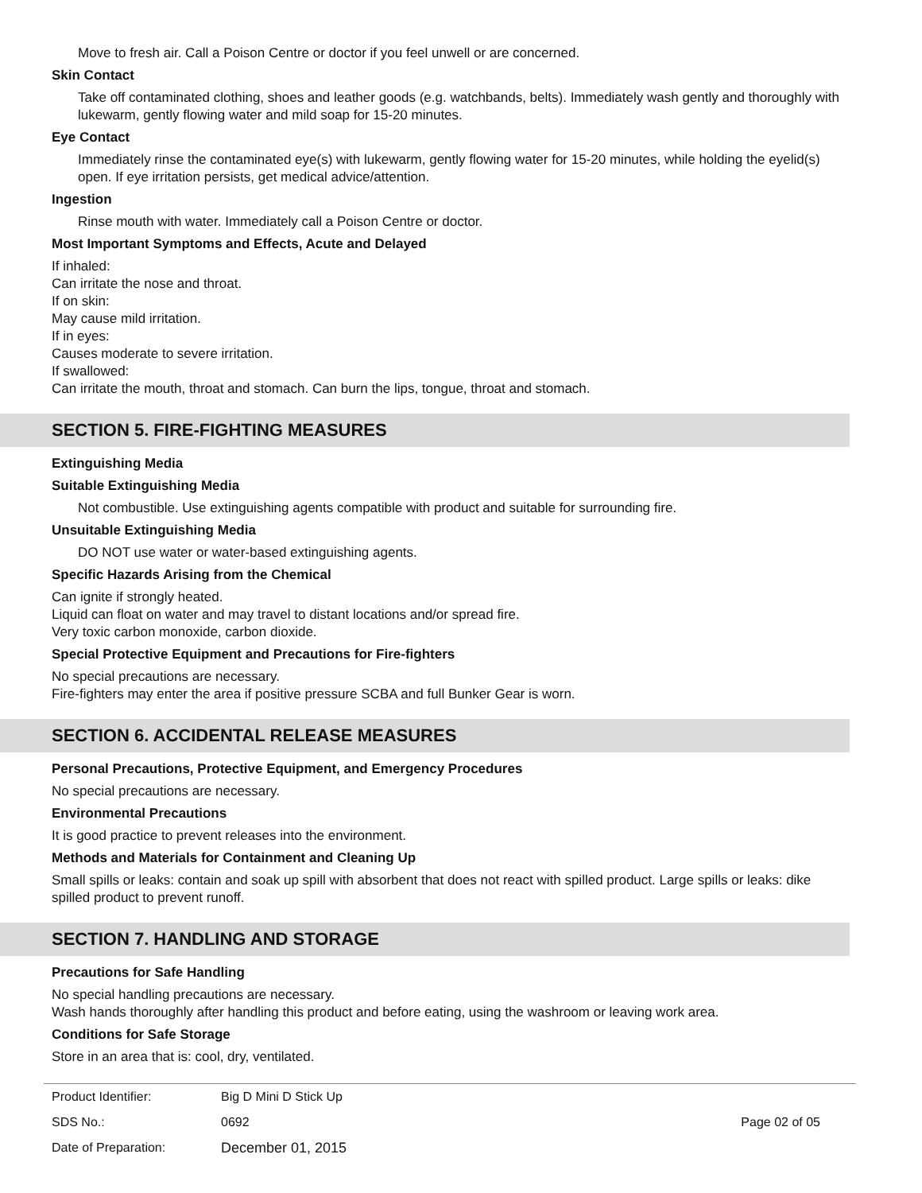Move to fresh air. Call a Poison Centre or doctor if you feel unwell or are concerned.
Skin Contact
Take off contaminated clothing, shoes and leather goods (e.g. watchbands, belts). Immediately wash gently and thoroughly with lukewarm, gently flowing water and mild soap for 15-20 minutes.
Eye Contact
Immediately rinse the contaminated eye(s) with lukewarm, gently flowing water for 15-20 minutes, while holding the eyelid(s) open. If eye irritation persists, get medical advice/attention.
Ingestion
Rinse mouth with water. Immediately call a Poison Centre or doctor.
Most Important Symptoms and Effects, Acute and Delayed
If inhaled:
Can irritate the nose and throat.
If on skin:
May cause mild irritation.
If in eyes:
Causes moderate to severe irritation.
If swallowed:
Can irritate the mouth, throat and stomach. Can burn the lips, tongue, throat and stomach.
SECTION 5. FIRE-FIGHTING MEASURES
Extinguishing Media
Suitable Extinguishing Media
Not combustible. Use extinguishing agents compatible with product and suitable for surrounding fire.
Unsuitable Extinguishing Media
DO NOT use water or water-based extinguishing agents.
Specific Hazards Arising from the Chemical
Can ignite if strongly heated.
Liquid can float on water and may travel to distant locations and/or spread fire.
Very toxic carbon monoxide, carbon dioxide.
Special Protective Equipment and Precautions for Fire-fighters
No special precautions are necessary.
Fire-fighters may enter the area if positive pressure SCBA and full Bunker Gear is worn.
SECTION 6. ACCIDENTAL RELEASE MEASURES
Personal Precautions, Protective Equipment, and Emergency Procedures
No special precautions are necessary.
Environmental Precautions
It is good practice to prevent releases into the environment.
Methods and Materials for Containment and Cleaning Up
Small spills or leaks: contain and soak up spill with absorbent that does not react with spilled product. Large spills or leaks: dike spilled product to prevent runoff.
SECTION 7. HANDLING AND STORAGE
Precautions for Safe Handling
No special handling precautions are necessary.
Wash hands thoroughly after handling this product and before eating, using the washroom or leaving work area.
Conditions for Safe Storage
Store in an area that is: cool, dry, ventilated.
| Product Identifier: | Big D Mini D Stick Up | |
| SDS No.: | 0692 | Page 02 of 05 |
| Date of Preparation: | December 01, 2015 | |